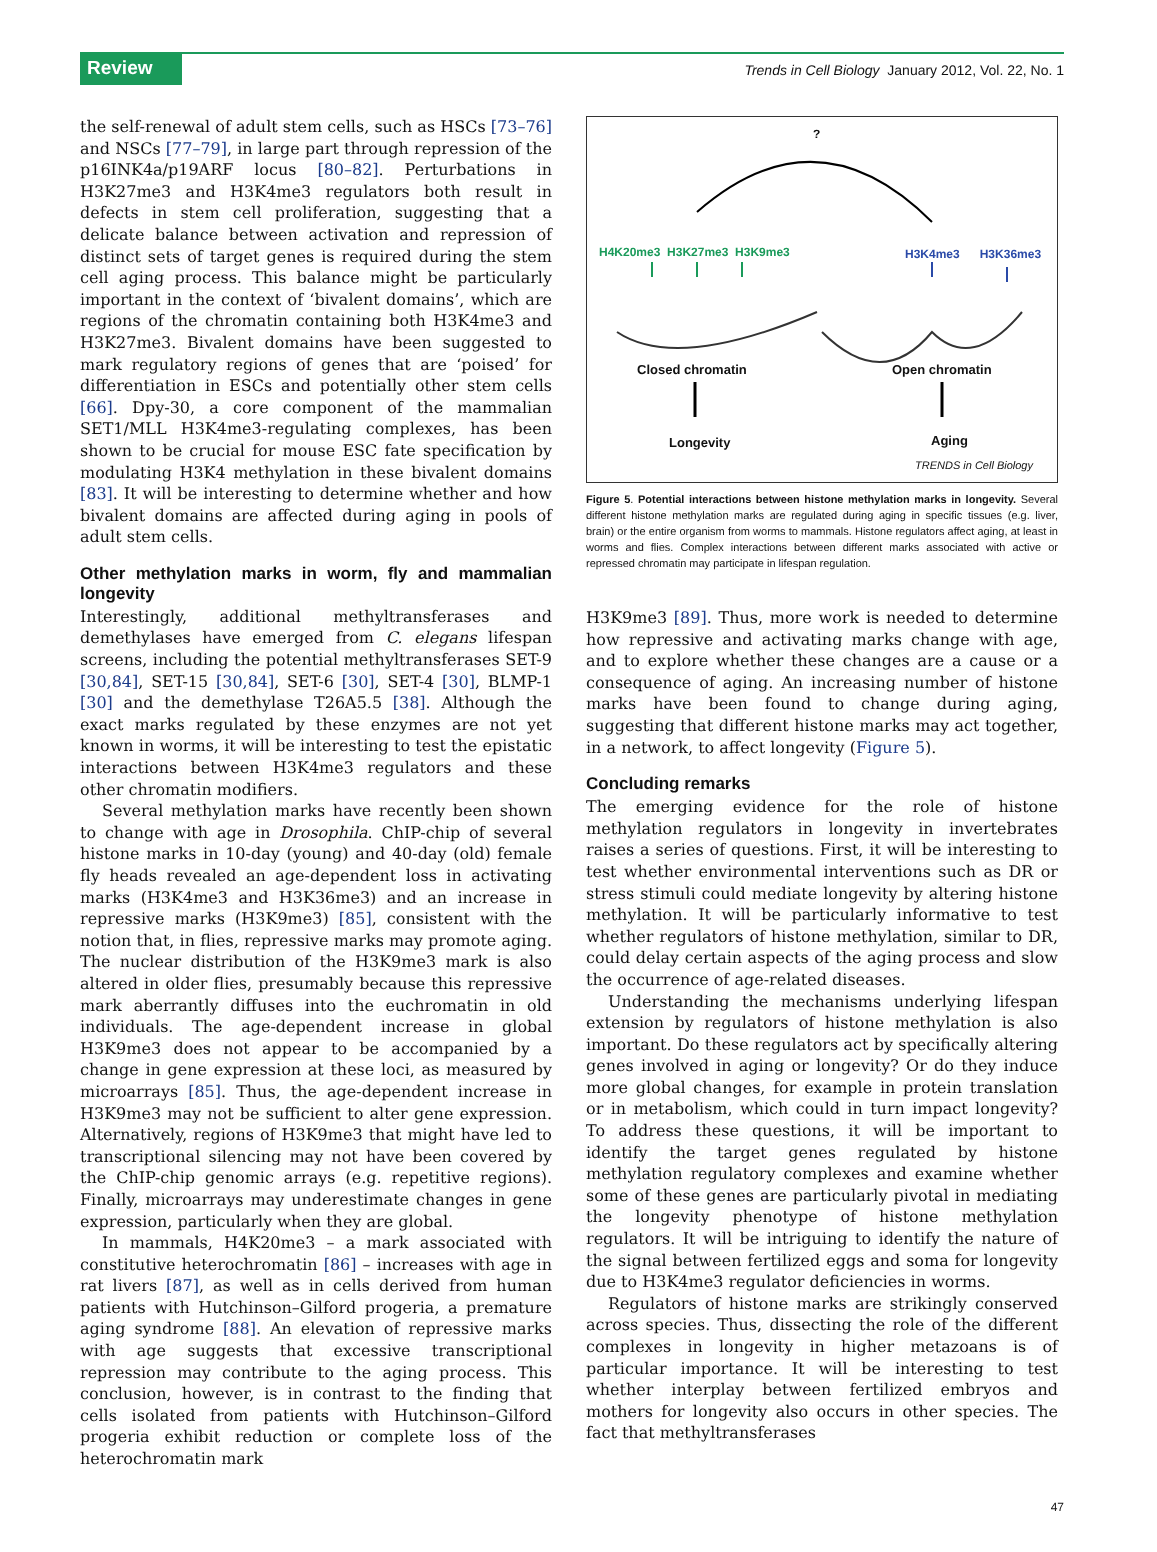Review
Trends in Cell Biology January 2012, Vol. 22, No. 1
the self-renewal of adult stem cells, such as HSCs [73–76] and NSCs [77–79], in large part through repression of the p16INK4a/p19ARF locus [80–82]. Perturbations in H3K27me3 and H3K4me3 regulators both result in defects in stem cell proliferation, suggesting that a delicate balance between activation and repression of distinct sets of target genes is required during the stem cell aging process. This balance might be particularly important in the context of ‘bivalent domains’, which are regions of the chromatin containing both H3K4me3 and H3K27me3. Bivalent domains have been suggested to mark regulatory regions of genes that are ‘poised’ for differentiation in ESCs and potentially other stem cells [66]. Dpy-30, a core component of the mammalian SET1/MLL H3K4me3-regulating complexes, has been shown to be crucial for mouse ESC fate specification by modulating H3K4 methylation in these bivalent domains [83]. It will be interesting to determine whether and how bivalent domains are affected during aging in pools of adult stem cells.
Other methylation marks in worm, fly and mammalian longevity
Interestingly, additional methyltransferases and demethylases have emerged from C. elegans lifespan screens, including the potential methyltransferases SET-9 [30,84], SET-15 [30,84], SET-6 [30], SET-4 [30], BLMP-1 [30] and the demethylase T26A5.5 [38]. Although the exact marks regulated by these enzymes are not yet known in worms, it will be interesting to test the epistatic interactions between H3K4me3 regulators and these other chromatin modifiers.
Several methylation marks have recently been shown to change with age in Drosophila. ChIP-chip of several histone marks in 10-day (young) and 40-day (old) female fly heads revealed an age-dependent loss in activating marks (H3K4me3 and H3K36me3) and an increase in repressive marks (H3K9me3) [85], consistent with the notion that, in flies, repressive marks may promote aging. The nuclear distribution of the H3K9me3 mark is also altered in older flies, presumably because this repressive mark aberrantly diffuses into the euchromatin in old individuals. The age-dependent increase in global H3K9me3 does not appear to be accompanied by a change in gene expression at these loci, as measured by microarrays [85]. Thus, the age-dependent increase in H3K9me3 may not be sufficient to alter gene expression. Alternatively, regions of H3K9me3 that might have led to transcriptional silencing may not have been covered by the ChIP-chip genomic arrays (e.g. repetitive regions). Finally, microarrays may underestimate changes in gene expression, particularly when they are global.
In mammals, H4K20me3 – a mark associated with constitutive heterochromatin [86] – increases with age in rat livers [87], as well as in cells derived from human patients with Hutchinson–Gilford progeria, a premature aging syndrome [88]. An elevation of repressive marks with age suggests that excessive transcriptional repression may contribute to the aging process. This conclusion, however, is in contrast to the finding that cells isolated from patients with Hutchinson–Gilford progeria exhibit reduction or complete loss of the heterochromatin mark
?
H4K20me3 H3K27me3 H3K9me3 H3K4me3 H3K36me3
Closed chromatin Open chromatin
Longevity Aging
TRENDS in Cell Biology
Figure 5. Potential interactions between histone methylation marks in longevity. Several different histone methylation marks are regulated during aging in specific tissues (e.g. liver, brain) or the entire organism from worms to mammals. Histone regulators affect aging, at least in worms and flies. Complex interactions between different marks associated with active or repressed chromatin may participate in lifespan regulation.
H3K9me3 [89]. Thus, more work is needed to determine how repressive and activating marks change with age, and to explore whether these changes are a cause or a consequence of aging. An increasing number of histone marks have been found to change during aging, suggesting that different histone marks may act together, in a network, to affect longevity (Figure 5).
Concluding remarks
The emerging evidence for the role of histone methylation regulators in longevity in invertebrates raises a series of questions. First, it will be interesting to test whether environmental interventions such as DR or stress stimuli could mediate longevity by altering histone methylation. It will be particularly informative to test whether regulators of histone methylation, similar to DR, could delay certain aspects of the aging process and slow the occurrence of age-related diseases.
Understanding the mechanisms underlying lifespan extension by regulators of histone methylation is also important. Do these regulators act by specifically altering genes involved in aging or longevity? Or do they induce more global changes, for example in protein translation or in metabolism, which could in turn impact longevity? To address these questions, it will be important to identify the target genes regulated by histone methylation regulatory complexes and examine whether some of these genes are particularly pivotal in mediating the longevity phenotype of histone methylation regulators. It will be intriguing to identify the nature of the signal between fertilized eggs and soma for longevity due to H3K4me3 regulator deficiencies in worms.
Regulators of histone marks are strikingly conserved across species. Thus, dissecting the role of the different complexes in longevity in higher metazoans is of particular importance. It will be interesting to test whether interplay between fertilized embryos and mothers for longevity also occurs in other species. The fact that methyltransferases
47